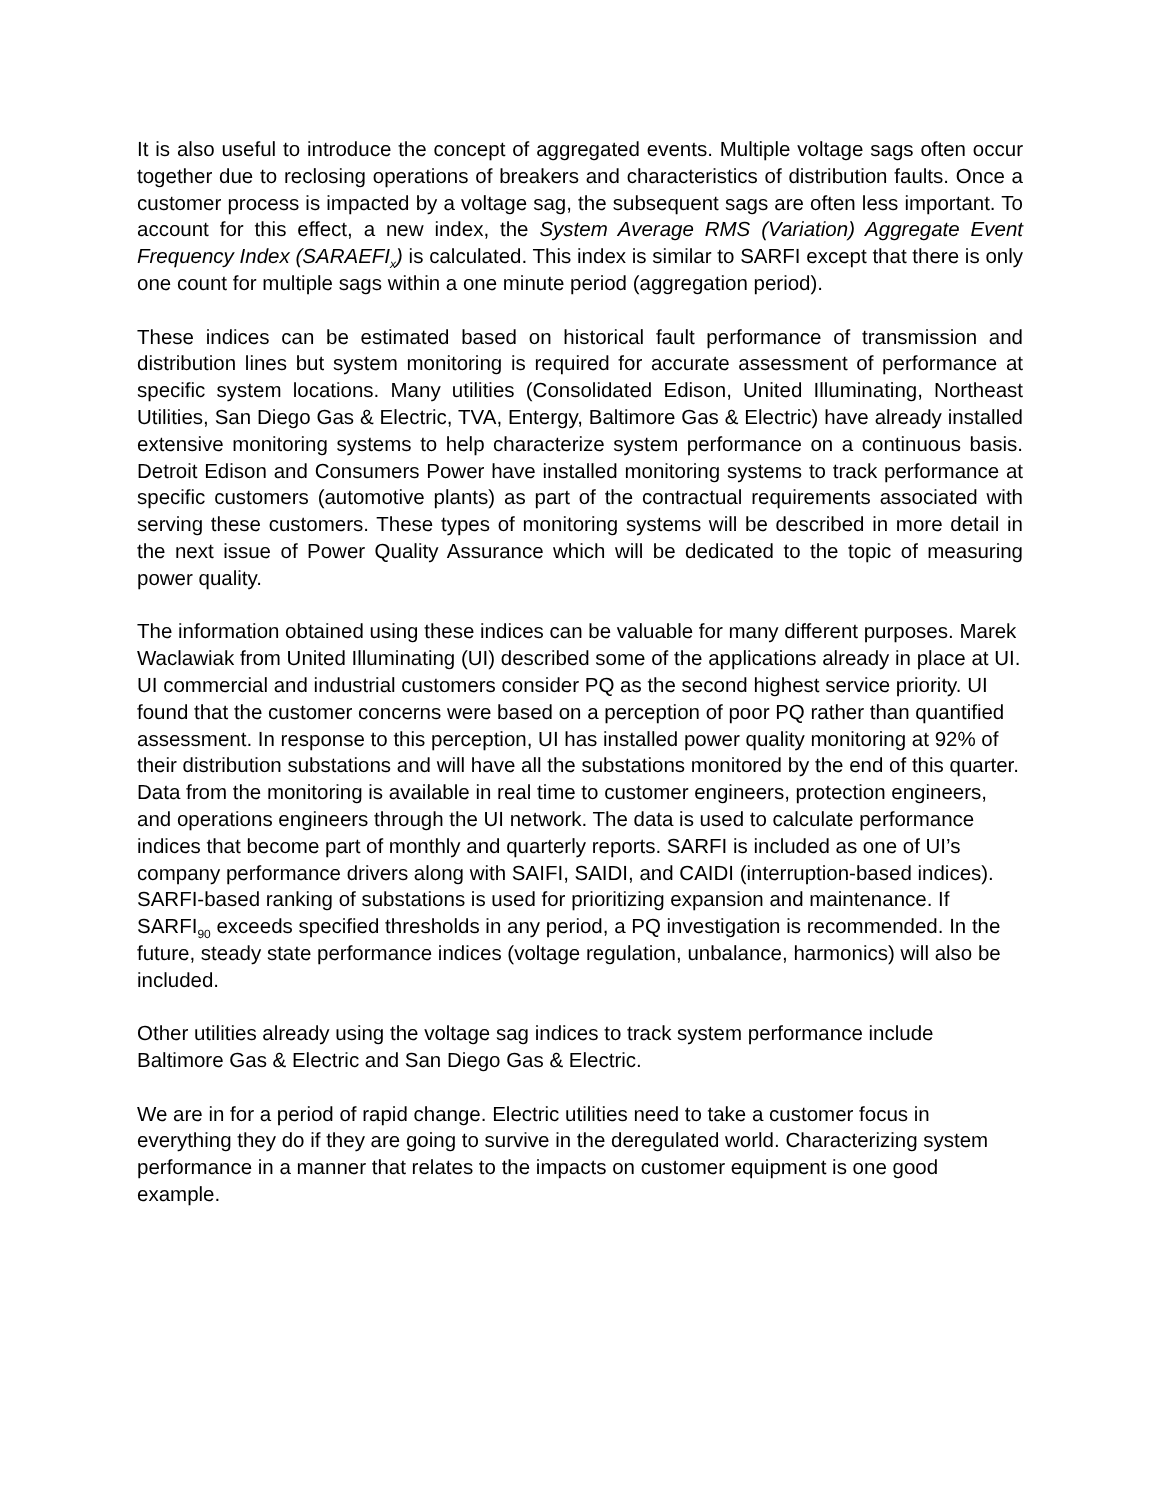It is also useful to introduce the concept of aggregated events. Multiple voltage sags often occur together due to reclosing operations of breakers and characteristics of distribution faults. Once a customer process is impacted by a voltage sag, the subsequent sags are often less important. To account for this effect, a new index, the System Average RMS (Variation) Aggregate Event Frequency Index (SARAEFI<sub>x</sub>) is calculated. This index is similar to SARFI except that there is only one count for multiple sags within a one minute period (aggregation period).
These indices can be estimated based on historical fault performance of transmission and distribution lines but system monitoring is required for accurate assessment of performance at specific system locations. Many utilities (Consolidated Edison, United Illuminating, Northeast Utilities, San Diego Gas & Electric, TVA, Entergy, Baltimore Gas & Electric) have already installed extensive monitoring systems to help characterize system performance on a continuous basis. Detroit Edison and Consumers Power have installed monitoring systems to track performance at specific customers (automotive plants) as part of the contractual requirements associated with serving these customers. These types of monitoring systems will be described in more detail in the next issue of Power Quality Assurance which will be dedicated to the topic of measuring power quality.
The information obtained using these indices can be valuable for many different purposes. Marek Waclawiak from United Illuminating (UI) described some of the applications already in place at UI. UI commercial and industrial customers consider PQ as the second highest service priority. UI found that the customer concerns were based on a perception of poor PQ rather than quantified assessment. In response to this perception, UI has installed power quality monitoring at 92% of their distribution substations and will have all the substations monitored by the end of this quarter. Data from the monitoring is available in real time to customer engineers, protection engineers, and operations engineers through the UI network. The data is used to calculate performance indices that become part of monthly and quarterly reports. SARFI is included as one of UI’s company performance drivers along with SAIFI, SAIDI, and CAIDI (interruption-based indices). SARFI-based ranking of substations is used for prioritizing expansion and maintenance. If SARFI<sub>90</sub> exceeds specified thresholds in any period, a PQ investigation is recommended. In the future, steady state performance indices (voltage regulation, unbalance, harmonics) will also be included.
Other utilities already using the voltage sag indices to track system performance include Baltimore Gas & Electric and San Diego Gas & Electric.
We are in for a period of rapid change. Electric utilities need to take a customer focus in everything they do if they are going to survive in the deregulated world. Characterizing system performance in a manner that relates to the impacts on customer equipment is one good example.